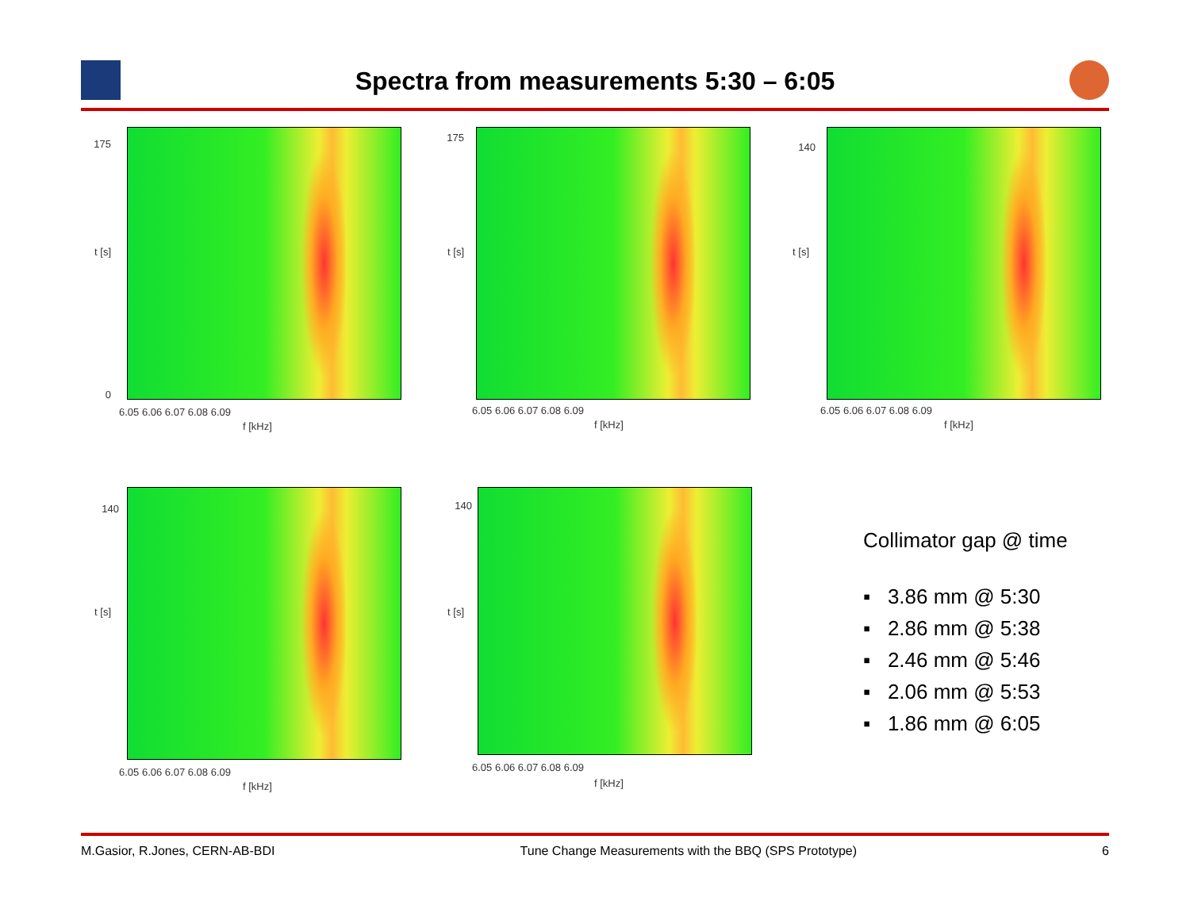Spectra from measurements 5:30 – 6:05
175
0
t [s]
6.05 6.06 6.07 6.08 6.09
f [kHz]
175
t [s]
6.05 6.06 6.07 6.08 6.09
f [kHz]
140
t [s]
6.05 6.06 6.07 6.08 6.09
f [kHz]
140
t [s]
6.05 6.06 6.07 6.08 6.09
f [kHz]
140
t [s]
6.05 6.06 6.07 6.08 6.09
f [kHz]
Collimator gap @ time
▪ 3.86 mm @ 5:30
▪ 2.86 mm @ 5:38
▪ 2.46 mm @ 5:46
▪ 2.06 mm @ 5:53
▪ 1.86 mm @ 6:05
M.Gasior, R.Jones, CERN-AB-BDI Tune Change Measurements with the BBQ (SPS Prototype) 6